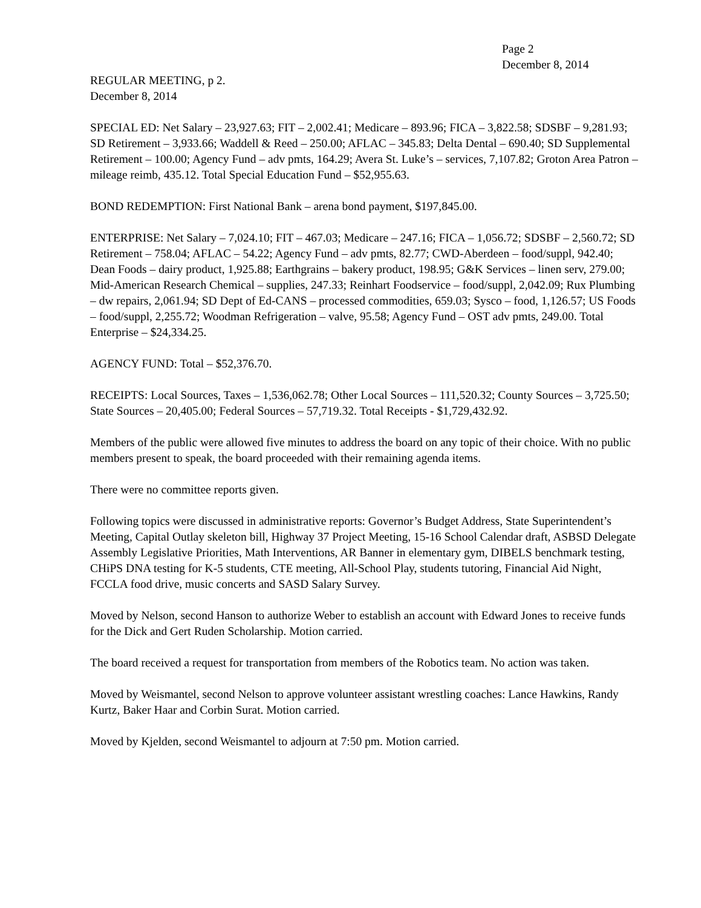Page 2
December 8, 2014
REGULAR MEETING, p 2.
December 8, 2014
SPECIAL ED: Net Salary – 23,927.63; FIT – 2,002.41; Medicare – 893.96; FICA – 3,822.58; SDSBF – 9,281.93; SD Retirement – 3,933.66; Waddell & Reed – 250.00; AFLAC – 345.83; Delta Dental – 690.40; SD Supplemental Retirement – 100.00; Agency Fund – adv pmts, 164.29; Avera St. Luke’s – services, 7,107.82; Groton Area Patron – mileage reimb, 435.12. Total Special Education Fund – $52,955.63.
BOND REDEMPTION: First National Bank – arena bond payment, $197,845.00.
ENTERPRISE: Net Salary – 7,024.10; FIT – 467.03; Medicare – 247.16; FICA – 1,056.72; SDSBF – 2,560.72; SD Retirement – 758.04; AFLAC – 54.22; Agency Fund – adv pmts, 82.77; CWD-Aberdeen – food/suppl, 942.40; Dean Foods – dairy product, 1,925.88; Earthgrains – bakery product, 198.95; G&K Services – linen serv, 279.00; Mid-American Research Chemical – supplies, 247.33; Reinhart Foodservice – food/suppl, 2,042.09; Rux Plumbing – dw repairs, 2,061.94; SD Dept of Ed-CANS – processed commodities, 659.03; Sysco – food, 1,126.57; US Foods – food/suppl, 2,255.72; Woodman Refrigeration – valve, 95.58; Agency Fund – OST adv pmts, 249.00. Total Enterprise – $24,334.25.
AGENCY FUND: Total – $52,376.70.
RECEIPTS: Local Sources, Taxes – 1,536,062.78; Other Local Sources – 111,520.32; County Sources – 3,725.50; State Sources – 20,405.00; Federal Sources – 57,719.32. Total Receipts - $1,729,432.92.
Members of the public were allowed five minutes to address the board on any topic of their choice. With no public members present to speak, the board proceeded with their remaining agenda items.
There were no committee reports given.
Following topics were discussed in administrative reports: Governor’s Budget Address, State Superintendent’s Meeting, Capital Outlay skeleton bill, Highway 37 Project Meeting, 15-16 School Calendar draft, ASBSD Delegate Assembly Legislative Priorities, Math Interventions, AR Banner in elementary gym, DIBELS benchmark testing, CHiPS DNA testing for K-5 students, CTE meeting, All-School Play, students tutoring, Financial Aid Night, FCCLA food drive, music concerts and SASD Salary Survey.
Moved by Nelson, second Hanson to authorize Weber to establish an account with Edward Jones to receive funds for the Dick and Gert Ruden Scholarship. Motion carried.
The board received a request for transportation from members of the Robotics team. No action was taken.
Moved by Weismantel, second Nelson to approve volunteer assistant wrestling coaches: Lance Hawkins, Randy Kurtz, Baker Haar and Corbin Surat. Motion carried.
Moved by Kjelden, second Weismantel to adjourn at 7:50 pm. Motion carried.